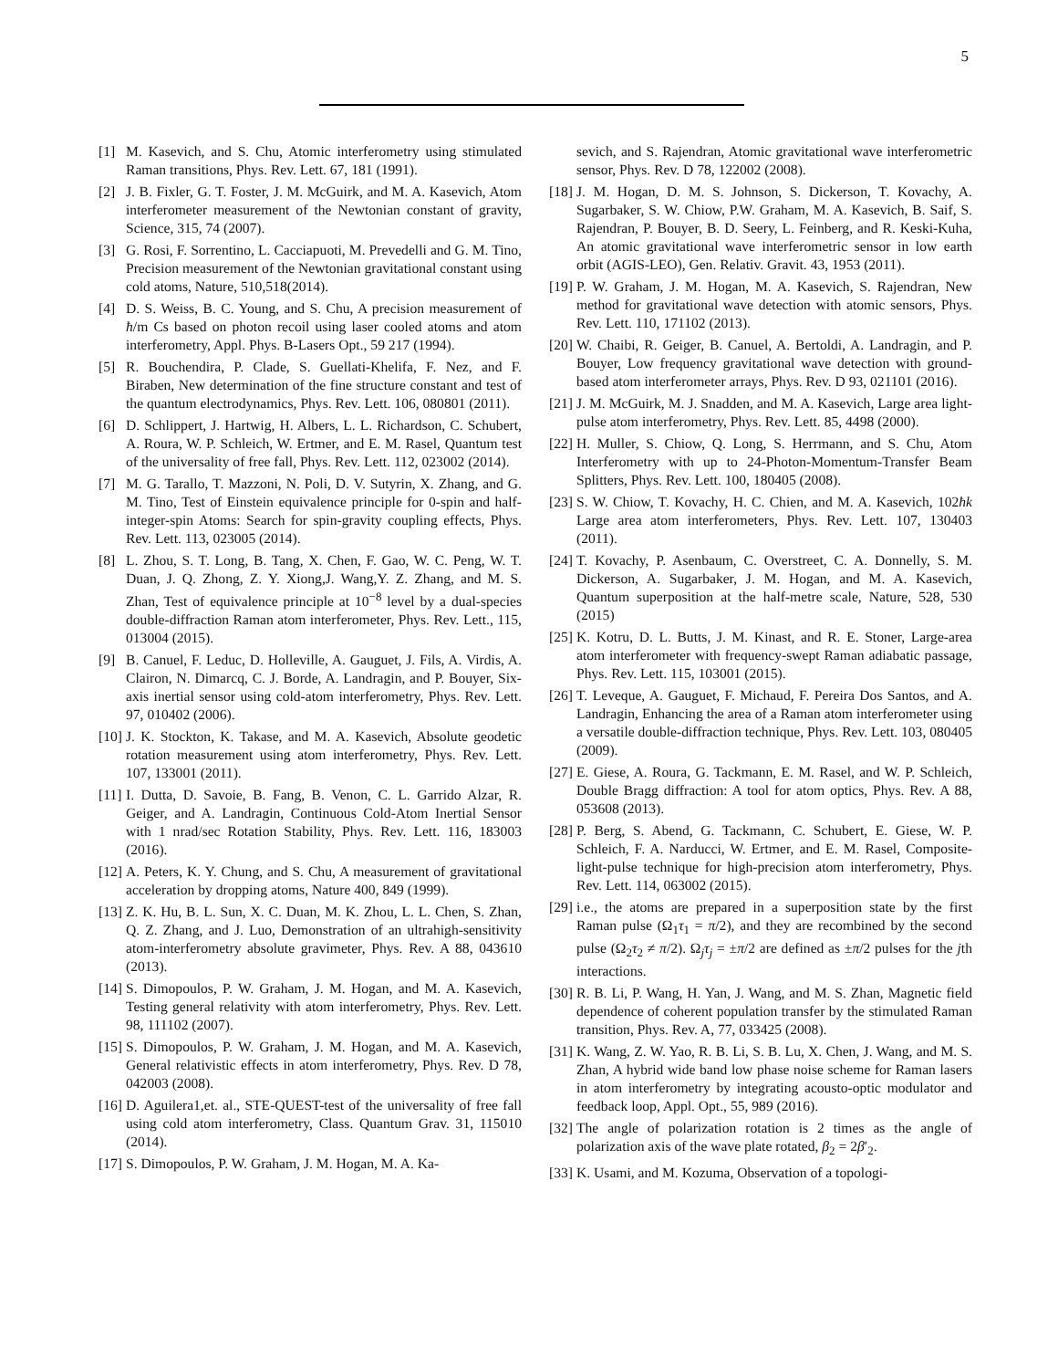5
[1] M. Kasevich, and S. Chu, Atomic interferometry using stimulated Raman transitions, Phys. Rev. Lett. 67, 181 (1991).
[2] J. B. Fixler, G. T. Foster, J. M. McGuirk, and M. A. Kasevich, Atom interferometer measurement of the Newtonian constant of gravity, Science, 315, 74 (2007).
[3] G. Rosi, F. Sorrentino, L. Cacciapuoti, M. Prevedelli and G. M. Tino, Precision measurement of the Newtonian gravitational constant using cold atoms, Nature, 510,518(2014).
[4] D. S. Weiss, B. C. Young, and S. Chu, A precision measurement of ħ/m Cs based on photon recoil using laser cooled atoms and atom interferometry, Appl. Phys. B-Lasers Opt., 59 217 (1994).
[5] R. Bouchendira, P. Clade, S. Guellati-Khelifa, F. Nez, and F. Biraben, New determination of the fine structure constant and test of the quantum electrodynamics, Phys. Rev. Lett. 106, 080801 (2011).
[6] D. Schlippert, J. Hartwig, H. Albers, L. L. Richardson, C. Schubert, A. Roura, W. P. Schleich, W. Ertmer, and E. M. Rasel, Quantum test of the universality of free fall, Phys. Rev. Lett. 112, 023002 (2014).
[7] M. G. Tarallo, T. Mazzoni, N. Poli, D. V. Sutyrin, X. Zhang, and G. M. Tino, Test of Einstein equivalence principle for 0-spin and half-integer-spin Atoms: Search for spin-gravity coupling effects, Phys. Rev. Lett. 113, 023005 (2014).
[8] L. Zhou, S. T. Long, B. Tang, X. Chen, F. Gao, W. C. Peng, W. T. Duan, J. Q. Zhong, Z. Y. Xiong,J. Wang,Y. Z. Zhang, and M. S. Zhan, Test of equivalence principle at 10<sup>−8</sup> level by a dual-species double-diffraction Raman atom interferometer, Phys. Rev. Lett., 115, 013004 (2015).
[9] B. Canuel, F. Leduc, D. Holleville, A. Gauguet, J. Fils, A. Virdis, A. Clairon, N. Dimarcq, C. J. Borde, A. Landragin, and P. Bouyer, Six-axis inertial sensor using cold-atom interferometry, Phys. Rev. Lett. 97, 010402 (2006).
[10] J. K. Stockton, K. Takase, and M. A. Kasevich, Absolute geodetic rotation measurement using atom interferometry, Phys. Rev. Lett. 107, 133001 (2011).
[11] I. Dutta, D. Savoie, B. Fang, B. Venon, C. L. Garrido Alzar, R. Geiger, and A. Landragin, Continuous Cold-Atom Inertial Sensor with 1 nrad/sec Rotation Stability, Phys. Rev. Lett. 116, 183003 (2016).
[12] A. Peters, K. Y. Chung, and S. Chu, A measurement of gravitational acceleration by dropping atoms, Nature 400, 849 (1999).
[13] Z. K. Hu, B. L. Sun, X. C. Duan, M. K. Zhou, L. L. Chen, S. Zhan, Q. Z. Zhang, and J. Luo, Demonstration of an ultrahigh-sensitivity atom-interferometry absolute gravimeter, Phys. Rev. A 88, 043610 (2013).
[14] S. Dimopoulos, P. W. Graham, J. M. Hogan, and M. A. Kasevich, Testing general relativity with atom interferometry, Phys. Rev. Lett. 98, 111102 (2007).
[15] S. Dimopoulos, P. W. Graham, J. M. Hogan, and M. A. Kasevich, General relativistic effects in atom interferometry, Phys. Rev. D 78, 042003 (2008).
[16] D. Aguilera1,et. al., STE-QUEST-test of the universality of free fall using cold atom interferometry, Class. Quantum Grav. 31, 115010 (2014).
[17] S. Dimopoulos, P. W. Graham, J. M. Hogan, M. A. Ka-
sevich, and S. Rajendran, Atomic gravitational wave interferometric sensor, Phys. Rev. D 78, 122002 (2008).
[18] J. M. Hogan, D. M. S. Johnson, S. Dickerson, T. Kovachy, A. Sugarbaker, S. W. Chiow, P.W. Graham, M. A. Kasevich, B. Saif, S. Rajendran, P. Bouyer, B. D. Seery, L. Feinberg, and R. Keski-Kuha, An atomic gravitational wave interferometric sensor in low earth orbit (AGIS-LEO), Gen. Relativ. Gravit. 43, 1953 (2011).
[19] P. W. Graham, J. M. Hogan, M. A. Kasevich, S. Rajendran, New method for gravitational wave detection with atomic sensors, Phys. Rev. Lett. 110, 171102 (2013).
[20] W. Chaibi, R. Geiger, B. Canuel, A. Bertoldi, A. Landragin, and P. Bouyer, Low frequency gravitational wave detection with ground-based atom interferometer arrays, Phys. Rev. D 93, 021101 (2016).
[21] J. M. McGuirk, M. J. Snadden, and M. A. Kasevich, Large area light-pulse atom interferometry, Phys. Rev. Lett. 85, 4498 (2000).
[22] H. Muller, S. Chiow, Q. Long, S. Herrmann, and S. Chu, Atom Interferometry with up to 24-Photon-Momentum-Transfer Beam Splitters, Phys. Rev. Lett. 100, 180405 (2008).
[23] S. W. Chiow, T. Kovachy, H. C. Chien, and M. A. Kasevich, 102ħk Large area atom interferometers, Phys. Rev. Lett. 107, 130403 (2011).
[24] T. Kovachy, P. Asenbaum, C. Overstreet, C. A. Donnelly, S. M. Dickerson, A. Sugarbaker, J. M. Hogan, and M. A. Kasevich, Quantum superposition at the half-metre scale, Nature, 528, 530 (2015)
[25] K. Kotru, D. L. Butts, J. M. Kinast, and R. E. Stoner, Large-area atom interferometer with frequency-swept Raman adiabatic passage, Phys. Rev. Lett. 115, 103001 (2015).
[26] T. Leveque, A. Gauguet, F. Michaud, F. Pereira Dos Santos, and A. Landragin, Enhancing the area of a Raman atom interferometer using a versatile double-diffraction technique, Phys. Rev. Lett. 103, 080405 (2009).
[27] E. Giese, A. Roura, G. Tackmann, E. M. Rasel, and W. P. Schleich, Double Bragg diffraction: A tool for atom optics, Phys. Rev. A 88, 053608 (2013).
[28] P. Berg, S. Abend, G. Tackmann, C. Schubert, E. Giese, W. P. Schleich, F. A. Narducci, W. Ertmer, and E. M. Rasel, Composite-light-pulse technique for high-precision atom interferometry, Phys. Rev. Lett. 114, 063002 (2015).
[29] i.e., the atoms are prepared in a superposition state by the first Raman pulse (Ω<sub>1</sub>τ<sub>1</sub> = π/2), and they are recombined by the second pulse (Ω<sub>2</sub>τ<sub>2</sub> ≠ π/2). Ω<sub>j</sub>τ<sub>j</sub> = ±π/2 are defined as ±π/2 pulses for the jth interactions.
[30] R. B. Li, P. Wang, H. Yan, J. Wang, and M. S. Zhan, Magnetic field dependence of coherent population transfer by the stimulated Raman transition, Phys. Rev. A, 77, 033425 (2008).
[31] K. Wang, Z. W. Yao, R. B. Li, S. B. Lu, X. Chen, J. Wang, and M. S. Zhan, A hybrid wide band low phase noise scheme for Raman lasers in atom interferometry by integrating acousto-optic modulator and feedback loop, Appl. Opt., 55, 989 (2016).
[32] The angle of polarization rotation is 2 times as the angle of polarization axis of the wave plate rotated, β<sub>2</sub> = 2β′<sub>2</sub>.
[33] K. Usami, and M. Kozuma, Observation of a topologi-